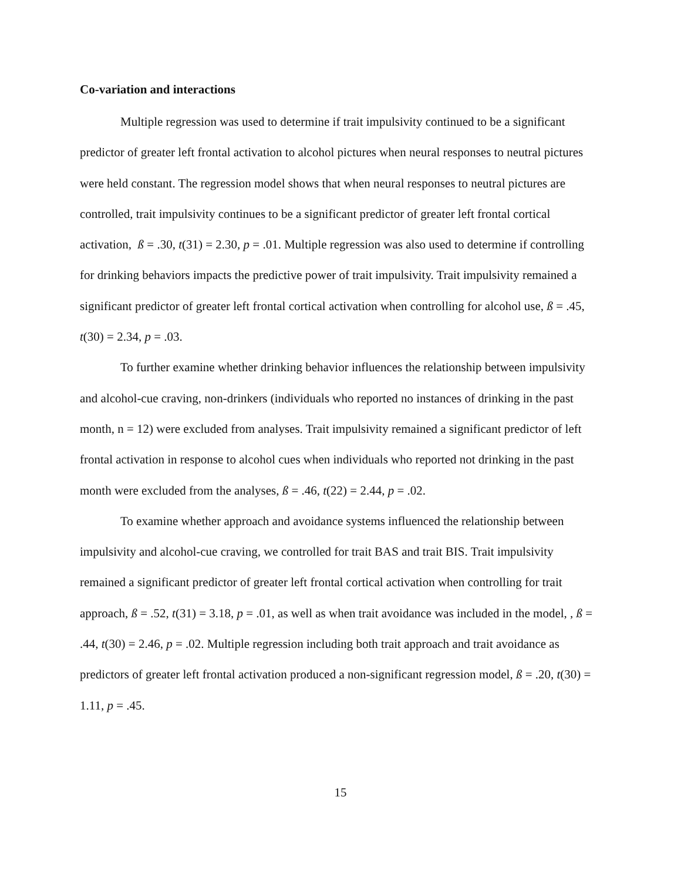Co-variation and interactions
Multiple regression was used to determine if trait impulsivity continued to be a significant predictor of greater left frontal activation to alcohol pictures when neural responses to neutral pictures were held constant. The regression model shows that when neural responses to neutral pictures are controlled, trait impulsivity continues to be a significant predictor of greater left frontal cortical activation, ß = .30, t(31) = 2.30, p = .01. Multiple regression was also used to determine if controlling for drinking behaviors impacts the predictive power of trait impulsivity. Trait impulsivity remained a significant predictor of greater left frontal cortical activation when controlling for alcohol use, ß = .45, t(30) = 2.34, p = .03.
To further examine whether drinking behavior influences the relationship between impulsivity and alcohol-cue craving, non-drinkers (individuals who reported no instances of drinking in the past month, n = 12) were excluded from analyses. Trait impulsivity remained a significant predictor of left frontal activation in response to alcohol cues when individuals who reported not drinking in the past month were excluded from the analyses, ß = .46, t(22) = 2.44, p = .02.
To examine whether approach and avoidance systems influenced the relationship between impulsivity and alcohol-cue craving, we controlled for trait BAS and trait BIS. Trait impulsivity remained a significant predictor of greater left frontal cortical activation when controlling for trait approach, ß = .52, t(31) = 3.18, p = .01, as well as when trait avoidance was included in the model, , ß = .44, t(30) = 2.46, p = .02. Multiple regression including both trait approach and trait avoidance as predictors of greater left frontal activation produced a non-significant regression model, ß = .20, t(30) = 1.11, p = .45.
15